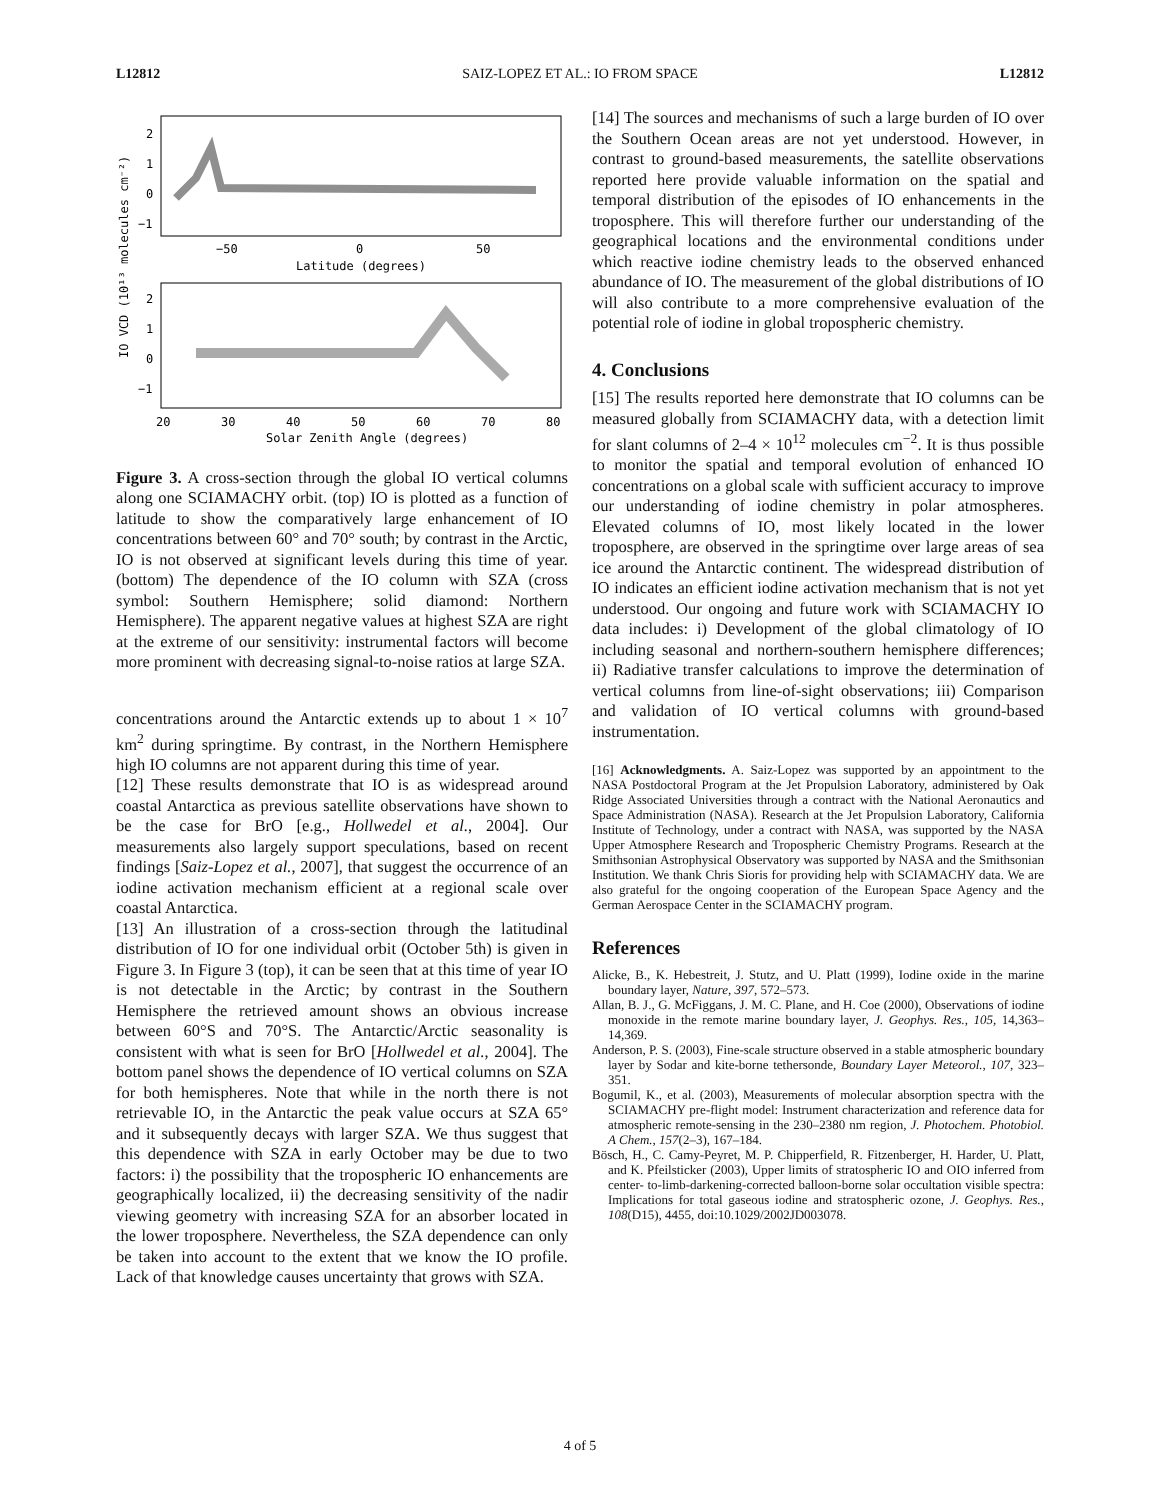L12812 SAIZ-LOPEZ ET AL.: IO FROM SPACE L12812
IO VCD (10¹³ molecules cm⁻²)
2
1
0
−1
−50
0
50
Latitude (degrees)
2
1
0
−1
20
30
40
50
60
70
80
Solar Zenith Angle (degrees)
Figure 3. A cross-section through the global IO vertical columns along one SCIAMACHY orbit. (top) IO is plotted as a function of latitude to show the comparatively large enhancement of IO concentrations between 60° and 70° south; by contrast in the Arctic, IO is not observed at significant levels during this time of year. (bottom) The dependence of the IO column with SZA (cross symbol: Southern Hemisphere; solid diamond: Northern Hemisphere). The apparent negative values at highest SZA are right at the extreme of our sensitivity: instrumental factors will become more prominent with decreasing signal-to-noise ratios at large SZA.
concentrations around the Antarctic extends up to about 1 × 10<sup>7</sup> km<sup>2</sup> during springtime. By contrast, in the Northern Hemisphere high IO columns are not apparent during this time of year.
[12] These results demonstrate that IO is as widespread around coastal Antarctica as previous satellite observations have shown to be the case for BrO [e.g., Hollwedel et al., 2004]. Our measurements also largely support speculations, based on recent findings [Saiz-Lopez et al., 2007], that suggest the occurrence of an iodine activation mechanism efficient at a regional scale over coastal Antarctica.
[13] An illustration of a cross-section through the latitudinal distribution of IO for one individual orbit (October 5th) is given in Figure 3. In Figure 3 (top), it can be seen that at this time of year IO is not detectable in the Arctic; by contrast in the Southern Hemisphere the retrieved amount shows an obvious increase between 60°S and 70°S. The Antarctic/Arctic seasonality is consistent with what is seen for BrO [Hollwedel et al., 2004]. The bottom panel shows the dependence of IO vertical columns on SZA for both hemispheres. Note that while in the north there is not retrievable IO, in the Antarctic the peak value occurs at SZA 65° and it subsequently decays with larger SZA. We thus suggest that this dependence with SZA in early October may be due to two factors: i) the possibility that the tropospheric IO enhancements are geographically localized, ii) the decreasing sensitivity of the nadir viewing geometry with increasing SZA for an absorber located in the lower troposphere. Nevertheless, the SZA dependence can only be taken into account to the extent that we know the IO profile. Lack of that knowledge causes uncertainty that grows with SZA.
[14] The sources and mechanisms of such a large burden of IO over the Southern Ocean areas are not yet understood. However, in contrast to ground-based measurements, the satellite observations reported here provide valuable information on the spatial and temporal distribution of the episodes of IO enhancements in the troposphere. This will therefore further our understanding of the geographical locations and the environmental conditions under which reactive iodine chemistry leads to the observed enhanced abundance of IO. The measurement of the global distributions of IO will also contribute to a more comprehensive evaluation of the potential role of iodine in global tropospheric chemistry.
4. Conclusions
[15] The results reported here demonstrate that IO columns can be measured globally from SCIAMACHY data, with a detection limit for slant columns of 2–4 × 10<sup>12</sup> molecules cm<sup>−2</sup>. It is thus possible to monitor the spatial and temporal evolution of enhanced IO concentrations on a global scale with sufficient accuracy to improve our understanding of iodine chemistry in polar atmospheres. Elevated columns of IO, most likely located in the lower troposphere, are observed in the springtime over large areas of sea ice around the Antarctic continent. The widespread distribution of IO indicates an efficient iodine activation mechanism that is not yet understood. Our ongoing and future work with SCIAMACHY IO data includes: i) Development of the global climatology of IO including seasonal and northern-southern hemisphere differences; ii) Radiative transfer calculations to improve the determination of vertical columns from line-of-sight observations; iii) Comparison and validation of IO vertical columns with ground-based instrumentation.
[16] Acknowledgments. A. Saiz-Lopez was supported by an appointment to the NASA Postdoctoral Program at the Jet Propulsion Laboratory, administered by Oak Ridge Associated Universities through a contract with the National Aeronautics and Space Administration (NASA). Research at the Jet Propulsion Laboratory, California Institute of Technology, under a contract with NASA, was supported by the NASA Upper Atmosphere Research and Tropospheric Chemistry Programs. Research at the Smithsonian Astrophysical Observatory was supported by NASA and the Smithsonian Institution. We thank Chris Sioris for providing help with SCIAMACHY data. We are also grateful for the ongoing cooperation of the European Space Agency and the German Aerospace Center in the SCIAMACHY program.
References
Alicke, B., K. Hebestreit, J. Stutz, and U. Platt (1999), Iodine oxide in the marine boundary layer, Nature, 397, 572–573.
Allan, B. J., G. McFiggans, J. M. C. Plane, and H. Coe (2000), Observations of iodine monoxide in the remote marine boundary layer, J. Geophys. Res., 105, 14,363–14,369.
Anderson, P. S. (2003), Fine-scale structure observed in a stable atmospheric boundary layer by Sodar and kite-borne tethersonde, Boundary Layer Meteorol., 107, 323–351.
Bogumil, K., et al. (2003), Measurements of molecular absorption spectra with the SCIAMACHY pre-flight model: Instrument characterization and reference data for atmospheric remote-sensing in the 230–2380 nm region, J. Photochem. Photobiol. A Chem., 157(2–3), 167–184.
Bösch, H., C. Camy-Peyret, M. P. Chipperfield, R. Fitzenberger, H. Harder, U. Platt, and K. Pfeilsticker (2003), Upper limits of stratospheric IO and OIO inferred from center- to-limb-darkening-corrected balloon-borne solar occultation visible spectra: Implications for total gaseous iodine and stratospheric ozone, J. Geophys. Res., 108(D15), 4455, doi:10.1029/2002JD003078.
4 of 5